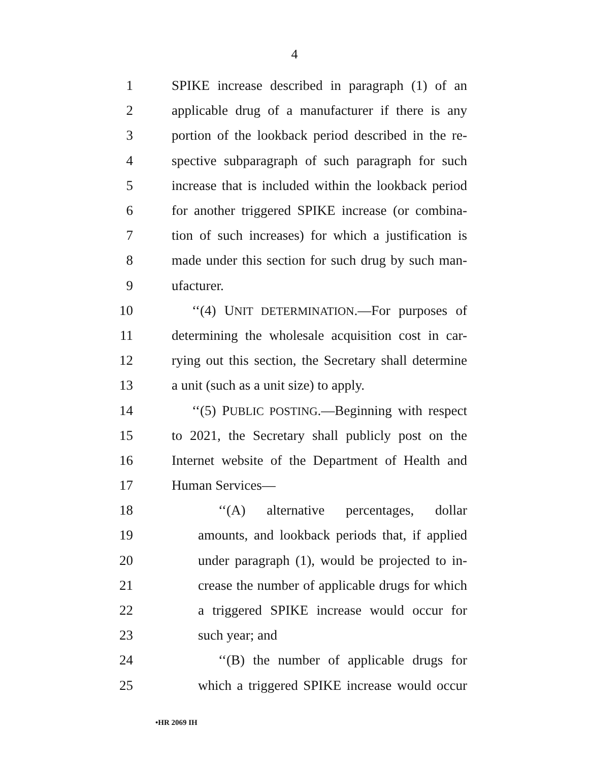4
1 SPIKE increase described in paragraph (1) of an
2 applicable drug of a manufacturer if there is any
3 portion of the lookback period described in the re-
4 spective subparagraph of such paragraph for such
5 increase that is included within the lookback period
6 for another triggered SPIKE increase (or combina-
7 tion of such increases) for which a justification is
8 made under this section for such drug by such man-
9 ufacturer.
10 ‘‘(4) UNIT DETERMINATION.—For purposes of
11 determining the wholesale acquisition cost in car-
12 rying out this section, the Secretary shall determine
13 a unit (such as a unit size) to apply.
14 ‘‘(5) PUBLIC POSTING.—Beginning with respect
15 to 2021, the Secretary shall publicly post on the
16 Internet website of the Department of Health and
17 Human Services—
18 ‘‘(A) alternative percentages, dollar
19 amounts, and lookback periods that, if applied
20 under paragraph (1), would be projected to in-
21 crease the number of applicable drugs for which
22 a triggered SPIKE increase would occur for
23 such year; and
24 ‘‘(B) the number of applicable drugs for
25 which a triggered SPIKE increase would occur
•HR 2069 IH